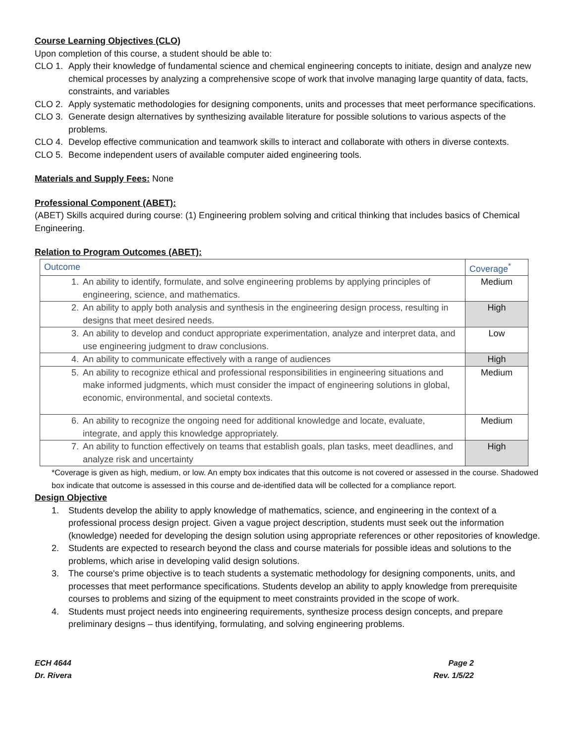Course Learning Objectives (CLO)
Upon completion of this course, a student should be able to:
CLO 1. Apply their knowledge of fundamental science and chemical engineering concepts to initiate, design and analyze new chemical processes by analyzing a comprehensive scope of work that involve managing large quantity of data, facts, constraints, and variables
CLO 2. Apply systematic methodologies for designing components, units and processes that meet performance specifications.
CLO 3. Generate design alternatives by synthesizing available literature for possible solutions to various aspects of the problems.
CLO 4. Develop effective communication and teamwork skills to interact and collaborate with others in diverse contexts.
CLO 5. Become independent users of available computer aided engineering tools.
Materials and Supply Fees: None
Professional Component (ABET):
(ABET) Skills acquired during course: (1) Engineering problem solving and critical thinking that includes basics of Chemical Engineering.
Relation to Program Outcomes (ABET):
| Outcome | Coverage<sup>*</sup> |
| --- | --- |
| 1. An ability to identify, formulate, and solve engineering problems by applying principles of engineering, science, and mathematics. | Medium |
| 2. An ability to apply both analysis and synthesis in the engineering design process, resulting in designs that meet desired needs. | High |
| 3. An ability to develop and conduct appropriate experimentation, analyze and interpret data, and use engineering judgment to draw conclusions. | Low |
| 4. An ability to communicate effectively with a range of audiences | High |
| 5. An ability to recognize ethical and professional responsibilities in engineering situations and make informed judgments, which must consider the impact of engineering solutions in global, economic, environmental, and societal contexts. | Medium |
| 6. An ability to recognize the ongoing need for additional knowledge and locate, evaluate, integrate, and apply this knowledge appropriately. | Medium |
| 7. An ability to function effectively on teams that establish goals, plan tasks, meet deadlines, and analyze risk and uncertainty | High |
*Coverage is given as high, medium, or low. An empty box indicates that this outcome is not covered or assessed in the course. Shadowed box indicate that outcome is assessed in this course and de-identified data will be collected for a compliance report.
Design Objective
1. Students develop the ability to apply knowledge of mathematics, science, and engineering in the context of a professional process design project. Given a vague project description, students must seek out the information (knowledge) needed for developing the design solution using appropriate references or other repositories of knowledge.
2. Students are expected to research beyond the class and course materials for possible ideas and solutions to the problems, which arise in developing valid design solutions.
3. The course's prime objective is to teach students a systematic methodology for designing components, units, and processes that meet performance specifications. Students develop an ability to apply knowledge from prerequisite courses to problems and sizing of the equipment to meet constraints provided in the scope of work.
4. Students must project needs into engineering requirements, synthesize process design concepts, and prepare preliminary designs – thus identifying, formulating, and solving engineering problems.
ECH 4644
Dr. Rivera
Page 2
Rev. 1/5/22